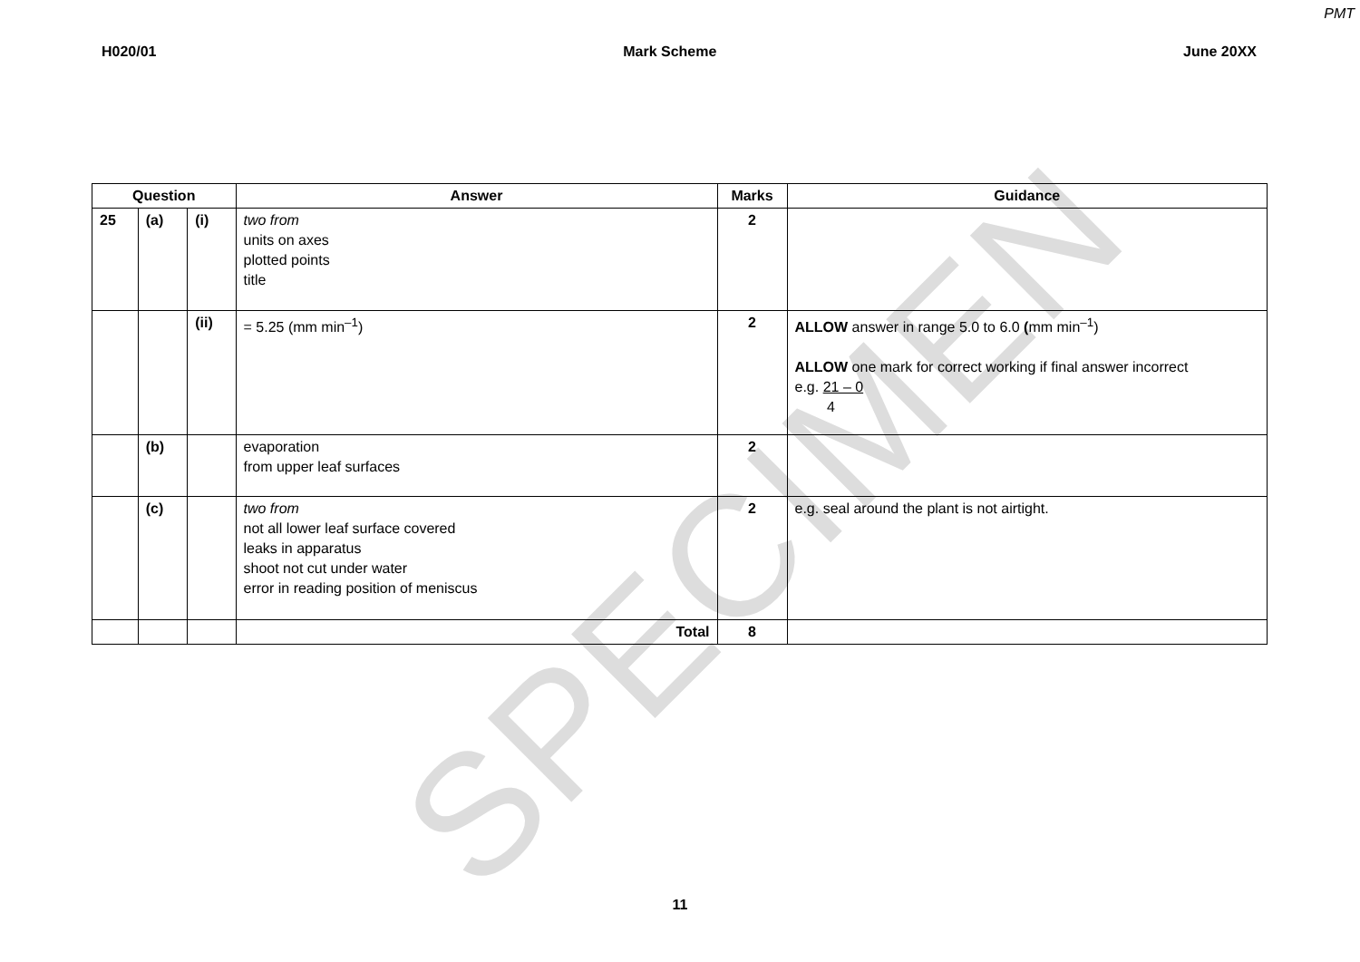SPECIMEN
PMT
H020/01 Mark Scheme June 20XX
| Question | | | Answer | Marks | Guidance |
| --- | --- | --- | --- | --- | --- |
| 25 | (a) | (i) | two from units on axes plotted points title | 2 | |
| | | (ii) | = 5.25 (mm min<sup>–1</sup>) | 2 | ALLOW answer in range 5.0 to 6.0 ( mm min<sup>–1</sup>) ALLOW one mark for correct working if final answer incorrect e.g. 21 – 0 4 |
| | (b) | | evaporation from upper leaf surfaces | 2 | |
| | (c) | | two from not all lower leaf surface covered leaks in apparatus shoot not cut under water error in reading position of meniscus | 2 | e.g. seal around the plant is not airtight. |
| | | | Total | 8 | |
11